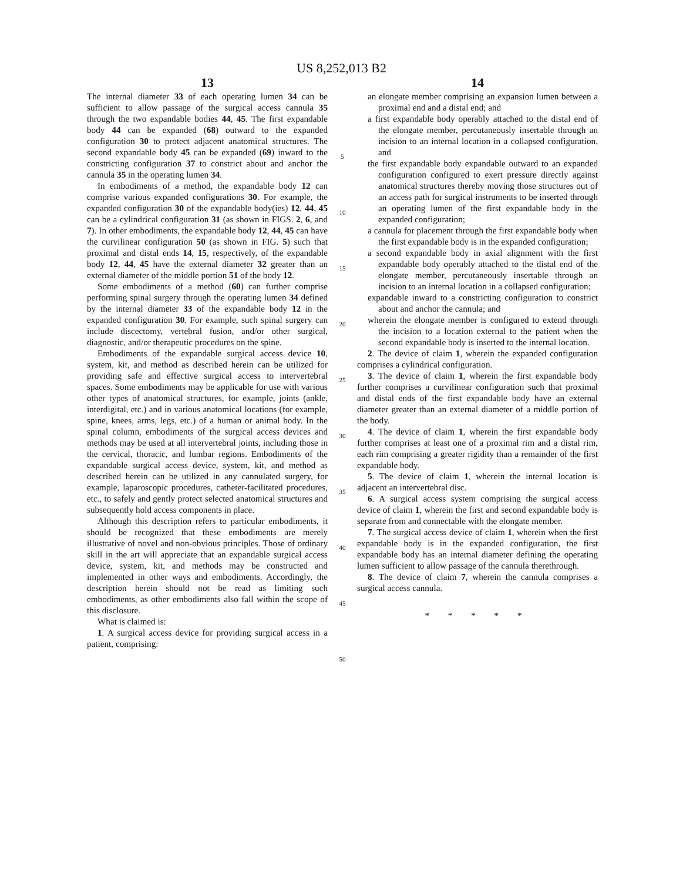US 8,252,013 B2
13
The internal diameter 33 of each operating lumen 34 can be sufficient to allow passage of the surgical access cannula 35 through the two expandable bodies 44, 45. The first expandable body 44 can be expanded (68) outward to the expanded configuration 30 to protect adjacent anatomical structures. The second expandable body 45 can be expanded (69) inward to the constricting configuration 37 to constrict about and anchor the cannula 35 in the operating lumen 34.
In embodiments of a method, the expandable body 12 can comprise various expanded configurations 30. For example, the expanded configuration 30 of the expandable body(ies) 12, 44, 45 can be a cylindrical configuration 31 (as shown in FIGS. 2, 6, and 7). In other embodiments, the expandable body 12, 44, 45 can have the curvilinear configuration 50 (as shown in FIG. 5) such that proximal and distal ends 14, 15, respectively, of the expandable body 12, 44, 45 have the external diameter 32 greater than an external diameter of the middle portion 51 of the body 12.
Some embodiments of a method (60) can further comprise performing spinal surgery through the operating lumen 34 defined by the internal diameter 33 of the expandable body 12 in the expanded configuration 30. For example, such spinal surgery can include discectomy, vertebral fusion, and/or other surgical, diagnostic, and/or therapeutic procedures on the spine.
Embodiments of the expandable surgical access device 10, system, kit, and method as described herein can be utilized for providing safe and effective surgical access to intervertebral spaces. Some embodiments may be applicable for use with various other types of anatomical structures, for example, joints (ankle, interdigital, etc.) and in various anatomical locations (for example, spine, knees, arms, legs, etc.) of a human or animal body. In the spinal column, embodiments of the surgical access devices and methods may be used at all intervertebral joints, including those in the cervical, thoracic, and lumbar regions. Embodiments of the expandable surgical access device, system, kit, and method as described herein can be utilized in any cannulated surgery, for example, laparoscopic procedures, catheter-facilitated procedures, etc., to safely and gently protect selected anatomical structures and subsequently hold access components in place.
Although this description refers to particular embodiments, it should be recognized that these embodiments are merely illustrative of novel and non-obvious principles. Those of ordinary skill in the art will appreciate that an expandable surgical access device, system, kit, and methods may be constructed and implemented in other ways and embodiments. Accordingly, the description herein should not be read as limiting such embodiments, as other embodiments also fall within the scope of this disclosure.
What is claimed is:
1. A surgical access device for providing surgical access in a patient, comprising:
5
10
15
20
25
30
35
40
45
50
14
an elongate member comprising an expansion lumen between a proximal end and a distal end; and
a first expandable body operably attached to the distal end of the elongate member, percutaneously insertable through an incision to an internal location in a collapsed configuration, and
the first expandable body expandable outward to an expanded configuration configured to exert pressure directly against anatomical structures thereby moving those structures out of an access path for surgical instruments to be inserted through an operating lumen of the first expandable body in the expanded configuration;
a cannula for placement through the first expandable body when the first expandable body is in the expanded configuration;
a second expandable body in axial alignment with the first expandable body operably attached to the distal end of the elongate member, percutaneously insertable through an incision to an internal location in a collapsed configuration;
expandable inward to a constricting configuration to constrict about and anchor the cannula; and
wherein the elongate member is configured to extend through the incision to a location external to the patient when the second expandable body is inserted to the internal location.
2. The device of claim 1, wherein the expanded configuration comprises a cylindrical configuration.
3. The device of claim 1, wherein the first expandable body further comprises a curvilinear configuration such that proximal and distal ends of the first expandable body have an external diameter greater than an external diameter of a middle portion of the body.
4. The device of claim 1, wherein the first expandable body further comprises at least one of a proximal rim and a distal rim, each rim comprising a greater rigidity than a remainder of the first expandable body.
5. The device of claim 1, wherein the internal location is adjacent an intervertebral disc.
6. A surgical access system comprising the surgical access device of claim 1, wherein the first and second expandable body is separate from and connectable with the elongate member.
7. The surgical access device of claim 1, wherein when the first expandable body is in the expanded configuration, the first expandable body has an internal diameter defining the operating lumen sufficient to allow passage of the cannula therethrough.
8. The device of claim 7, wherein the cannula comprises a surgical access cannula.
* * * * *